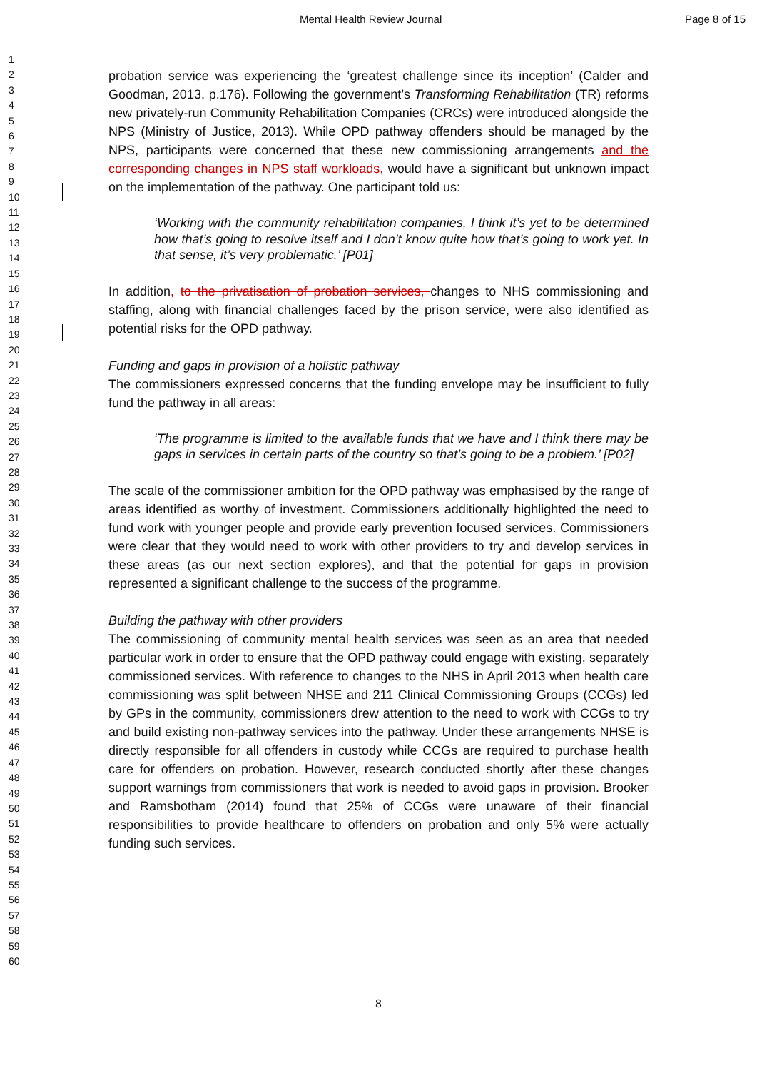Mental Health Review Journal Page 8 of 15
1
2
3
4
5
6
7
8
9
10
11
12
13
14
15
16
17
18
19
20
21
22
23
24
25
26
27
28
29
30
31
32
33
34
35
36
37
38
39
40
41
42
43
44
45
46
47
48
49
50
51
52
53
54
55
56
57
58
59
60
probation service was experiencing the ‘greatest challenge since its inception’ (Calder and Goodman, 2013, p.176). Following the government’s Transforming Rehabilitation (TR) reforms new privately-run Community Rehabilitation Companies (CRCs) were introduced alongside the NPS (Ministry of Justice, 2013). While OPD pathway offenders should be managed by the NPS, participants were concerned that these new commissioning arrangements and the corresponding changes in NPS staff workloads, would have a significant but unknown impact on the implementation of the pathway. One participant told us:
‘Working with the community rehabilitation companies, I think it’s yet to be determined how that’s going to resolve itself and I don’t know quite how that’s going to work yet. In that sense, it’s very problematic.’ [P01]
In addition, to the privatisation of probation services, changes to NHS commissioning and staffing, along with financial challenges faced by the prison service, were also identified as potential risks for the OPD pathway.
Funding and gaps in provision of a holistic pathway
The commissioners expressed concerns that the funding envelope may be insufficient to fully fund the pathway in all areas:
‘The programme is limited to the available funds that we have and I think there may be gaps in services in certain parts of the country so that’s going to be a problem.’ [P02]
The scale of the commissioner ambition for the OPD pathway was emphasised by the range of areas identified as worthy of investment. Commissioners additionally highlighted the need to fund work with younger people and provide early prevention focused services. Commissioners were clear that they would need to work with other providers to try and develop services in these areas (as our next section explores), and that the potential for gaps in provision represented a significant challenge to the success of the programme.
Building the pathway with other providers
The commissioning of community mental health services was seen as an area that needed particular work in order to ensure that the OPD pathway could engage with existing, separately commissioned services. With reference to changes to the NHS in April 2013 when health care commissioning was split between NHSE and 211 Clinical Commissioning Groups (CCGs) led by GPs in the community, commissioners drew attention to the need to work with CCGs to try and build existing non-pathway services into the pathway. Under these arrangements NHSE is directly responsible for all offenders in custody while CCGs are required to purchase health care for offenders on probation. However, research conducted shortly after these changes support warnings from commissioners that work is needed to avoid gaps in provision. Brooker and Ramsbotham (2014) found that 25% of CCGs were unaware of their financial responsibilities to provide healthcare to offenders on probation and only 5% were actually funding such services.
8